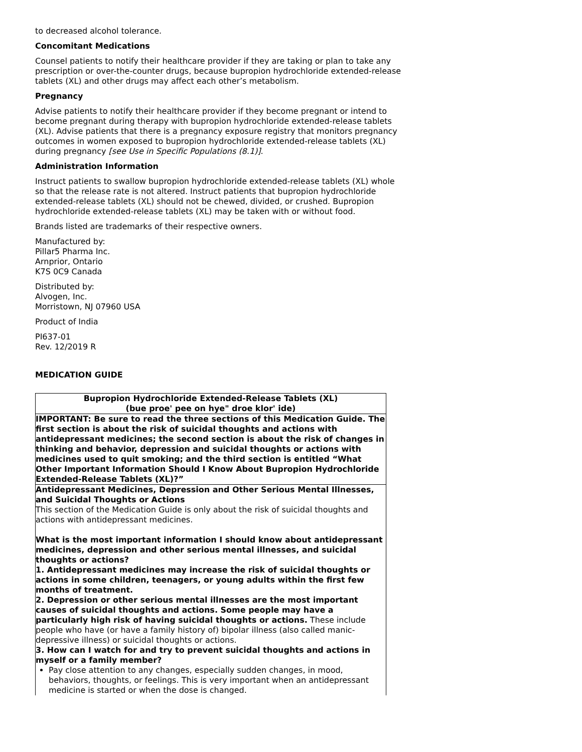to decreased alcohol tolerance.
Concomitant Medications
Counsel patients to notify their healthcare provider if they are taking or plan to take any prescription or over-the-counter drugs, because bupropion hydrochloride extended-release tablets (XL) and other drugs may affect each other’s metabolism.
Pregnancy
Advise patients to notify their healthcare provider if they become pregnant or intend to become pregnant during therapy with bupropion hydrochloride extended-release tablets (XL). Advise patients that there is a pregnancy exposure registry that monitors pregnancy outcomes in women exposed to bupropion hydrochloride extended-release tablets (XL) during pregnancy [see Use in Specific Populations (8.1)].
Administration Information
Instruct patients to swallow bupropion hydrochloride extended-release tablets (XL) whole so that the release rate is not altered. Instruct patients that bupropion hydrochloride extended-release tablets (XL) should not be chewed, divided, or crushed. Bupropion hydrochloride extended-release tablets (XL) may be taken with or without food.
Brands listed are trademarks of their respective owners.
Manufactured by:
Pillar5 Pharma Inc.
Arnprior, Ontario
K7S 0C9 Canada
Distributed by:
Alvogen, Inc.
Morristown, NJ 07960 USA
Product of India
PI637-01
Rev. 12/2019 R
MEDICATION GUIDE
| Bupropion Hydrochloride Extended-Release Tablets (XL) (bue proe' pee on hye" droe klor' ide) |
| IMPORTANT: Be sure to read the three sections of this Medication Guide. The first section is about the risk of suicidal thoughts and actions with antidepressant medicines; the second section is about the risk of changes in thinking and behavior, depression and suicidal thoughts or actions with medicines used to quit smoking; and the third section is entitled “What Other Important Information Should I Know About Bupropion Hydrochloride Extended-Release Tablets (XL)?” |
| Antidepressant Medicines, Depression and Other Serious Mental Illnesses, and Suicidal Thoughts or Actions This section of the Medication Guide is only about the risk of suicidal thoughts and actions with antidepressant medicines. What is the most important information I should know about antidepressant medicines, depression and other serious mental illnesses, and suicidal thoughts or actions? 1. Antidepressant medicines may increase the risk of suicidal thoughts or actions in some children, teenagers, or young adults within the first few months of treatment. 2. Depression or other serious mental illnesses are the most important causes of suicidal thoughts and actions. Some people may have a particularly high risk of having suicidal thoughts or actions. These include people who have (or have a family history of) bipolar illness (also called manic-depressive illness) or suicidal thoughts or actions. 3. How can I watch for and try to prevent suicidal thoughts and actions in myself or a family member? Pay close attention to any changes, especially sudden changes, in mood, behaviors, thoughts, or feelings. This is very important when an antidepressant medicine is started or when the dose is changed. |